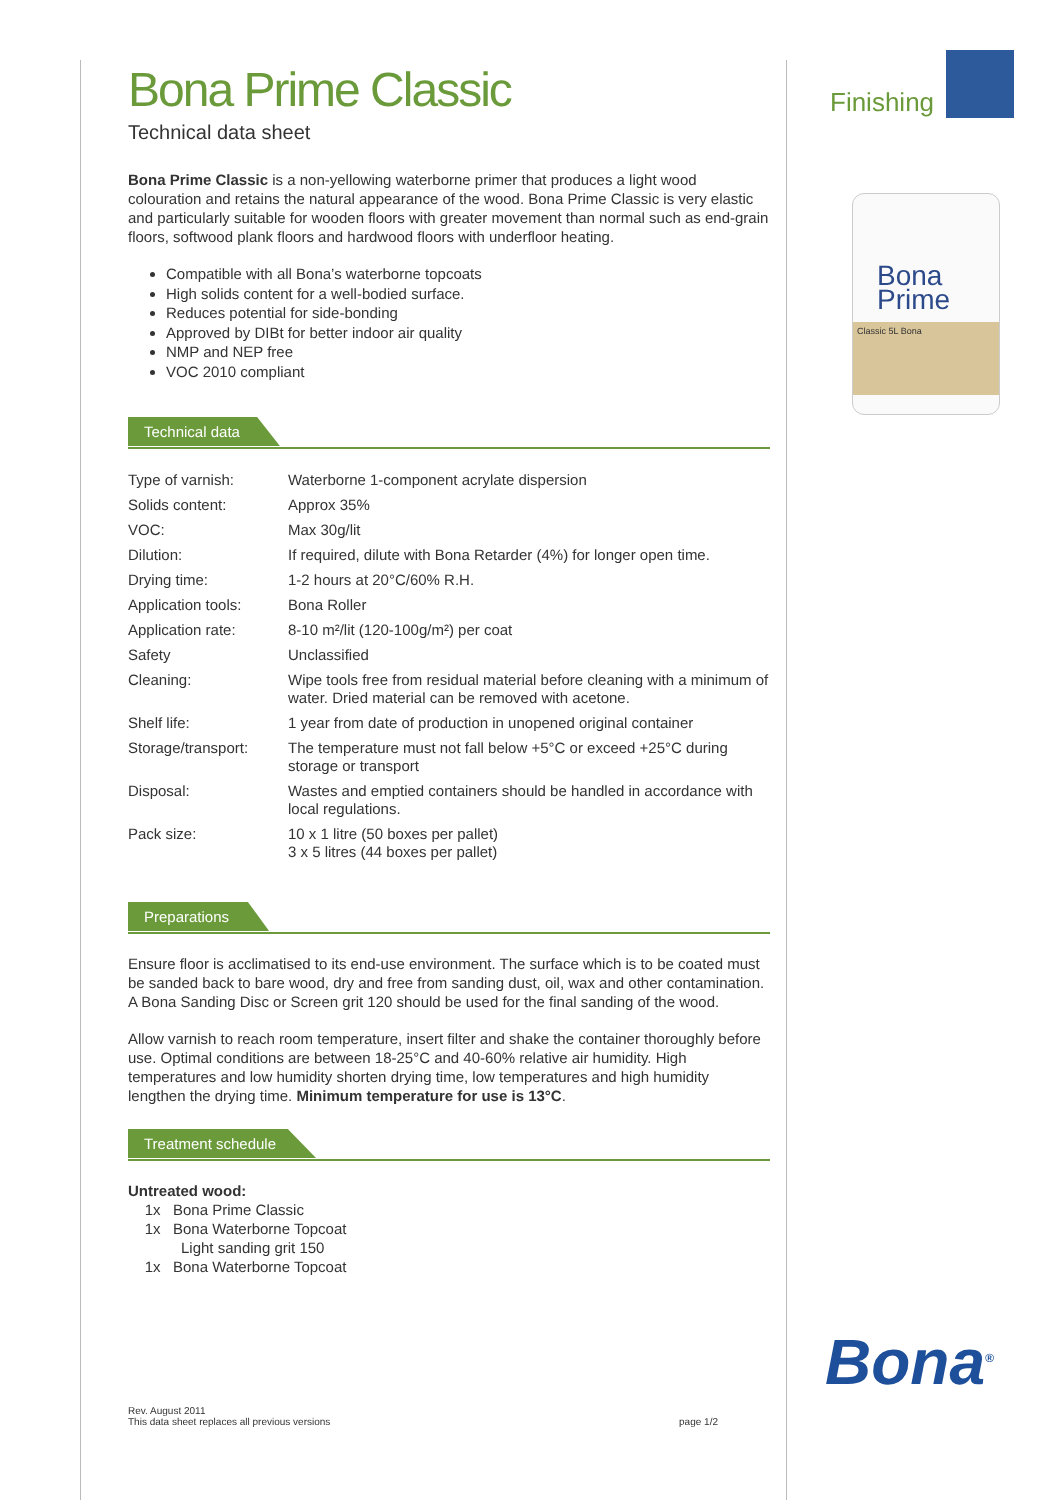Bona Prime Classic
Technical data sheet
Bona Prime Classic is a non-yellowing waterborne primer that produces a light wood colouration and retains the natural appearance of the wood. Bona Prime Classic is very elastic and particularly suitable for wooden floors with greater movement than normal such as end-grain floors, softwood plank floors and hardwood floors with underfloor heating.
Compatible with all Bona’s waterborne topcoats
High solids content for a well-bodied surface.
Reduces potential for side-bonding
Approved by DIBt for better indoor air quality
NMP and NEP free
VOC 2010 compliant
Technical data
| Type of varnish: | Waterborne 1-component acrylate dispersion |
| Solids content: | Approx 35% |
| VOC: | Max 30g/lit |
| Dilution: | If required, dilute with Bona Retarder (4%) for longer open time. |
| Drying time: | 1-2 hours at 20°C/60% R.H. |
| Application tools: | Bona Roller |
| Application rate: | 8-10 m²/lit (120-100g/m²) per coat |
| Safety | Unclassified |
| Cleaning: | Wipe tools free from residual material before cleaning with a minimum of water. Dried material can be removed with acetone. |
| Shelf life: | 1 year from date of production in unopened original container |
| Storage/transport: | The temperature must not fall below +5°C or exceed +25°C during storage or transport |
| Disposal: | Wastes and emptied containers should be handled in accordance with local regulations. |
| Pack size: | 10 x 1 litre (50 boxes per pallet) 3 x 5 litres (44 boxes per pallet) |
Preparations
Ensure floor is acclimatised to its end-use environment. The surface which is to be coated must be sanded back to bare wood, dry and free from sanding dust, oil, wax and other contamination. A Bona Sanding Disc or Screen grit 120 should be used for the final sanding of the wood.
Allow varnish to reach room temperature, insert filter and shake the container thoroughly before use. Optimal conditions are between 18-25°C and 40-60% relative air humidity. High temperatures and low humidity shorten drying time, low temperatures and high humidity lengthen the drying time. Minimum temperature for use is 13°C.
Treatment schedule
Untreated wood:
1x Bona Prime Classic
1x Bona Waterborne Topcoat
Light sanding grit 150
1x Bona Waterborne Topcoat
Finishing
Bona
Prime
Classic 5L Bona
Bona<sup>®</sup>
Rev. August 2011
This data sheet replaces all previous versions
page 1/2